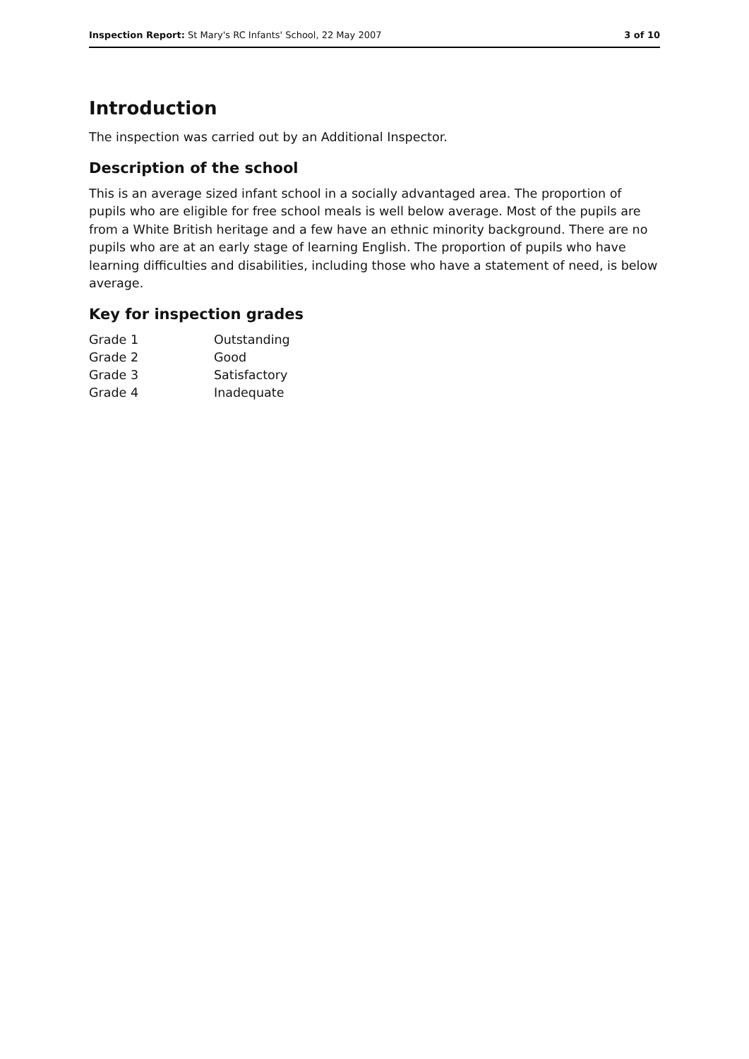Inspection Report: St Mary's RC Infants' School, 22 May 2007 3 of 10
Introduction
The inspection was carried out by an Additional Inspector.
Description of the school
This is an average sized infant school in a socially advantaged area. The proportion of pupils who are eligible for free school meals is well below average. Most of the pupils are from a White British heritage and a few have an ethnic minority background. There are no pupils who are at an early stage of learning English. The proportion of pupils who have learning difficulties and disabilities, including those who have a statement of need, is below average.
Key for inspection grades
| Grade 1 | Outstanding |
| Grade 2 | Good |
| Grade 3 | Satisfactory |
| Grade 4 | Inadequate |